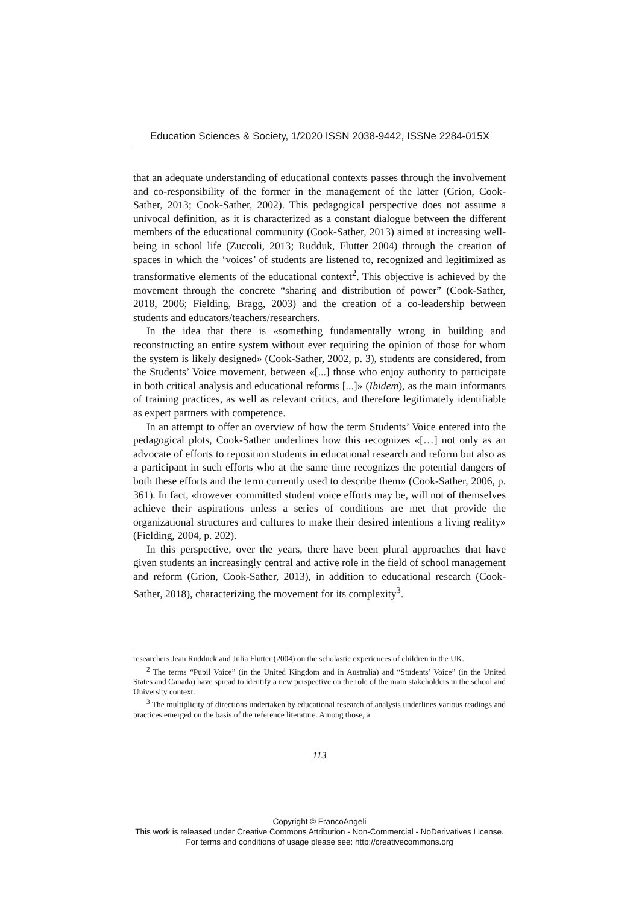Education Sciences & Society, 1/2020 ISSN 2038-9442, ISSNe 2284-015X
that an adequate understanding of educational contexts passes through the involvement and co-responsibility of the former in the management of the latter (Grion, Cook-Sather, 2013; Cook-Sather, 2002). This pedagogical perspective does not assume a univocal definition, as it is characterized as a constant dialogue between the different members of the educational community (Cook-Sather, 2013) aimed at increasing well-being in school life (Zuccoli, 2013; Rudduk, Flutter 2004) through the creation of spaces in which the ‘voices’ of students are listened to, recognized and legitimized as transformative elements of the educational context<sup>2</sup>. This objective is achieved by the movement through the concrete “sharing and distribution of power” (Cook-Sather, 2018, 2006; Fielding, Bragg, 2003) and the creation of a co-leadership between students and educators/teachers/researchers.
In the idea that there is «something fundamentally wrong in building and reconstructing an entire system without ever requiring the opinion of those for whom the system is likely designed» (Cook-Sather, 2002, p. 3), students are considered, from the Students’ Voice movement, between «[...] those who enjoy authority to participate in both critical analysis and educational reforms [...]» (Ibidem), as the main informants of training practices, as well as relevant critics, and therefore legitimately identifiable as expert partners with competence.
In an attempt to offer an overview of how the term Students’ Voice entered into the pedagogical plots, Cook-Sather underlines how this recognizes «[…] not only as an advocate of efforts to reposition students in educational research and reform but also as a participant in such efforts who at the same time recognizes the potential dangers of both these efforts and the term currently used to describe them» (Cook-Sather, 2006, p. 361). In fact, «however committed student voice efforts may be, will not of themselves achieve their aspirations unless a series of conditions are met that provide the organizational structures and cultures to make their desired intentions a living reality» (Fielding, 2004, p. 202).
In this perspective, over the years, there have been plural approaches that have given students an increasingly central and active role in the field of school management and reform (Grion, Cook-Sather, 2013), in addition to educational research (Cook-Sather, 2018), characterizing the movement for its complexity<sup>3</sup>.
researchers Jean Rudduck and Julia Flutter (2004) on the scholastic experiences of children in the UK.
<sup>2</sup> The terms “Pupil Voice” (in the United Kingdom and in Australia) and “Students’ Voice” (in the United States and Canada) have spread to identify a new perspective on the role of the main stakeholders in the school and University context.
<sup>3</sup> The multiplicity of directions undertaken by educational research of analysis underlines various readings and practices emerged on the basis of the reference literature. Among those, a
113
Copyright © FrancoAngeli
This work is released under Creative Commons Attribution - Non-Commercial - NoDerivatives License.
For terms and conditions of usage please see: http://creativecommons.org